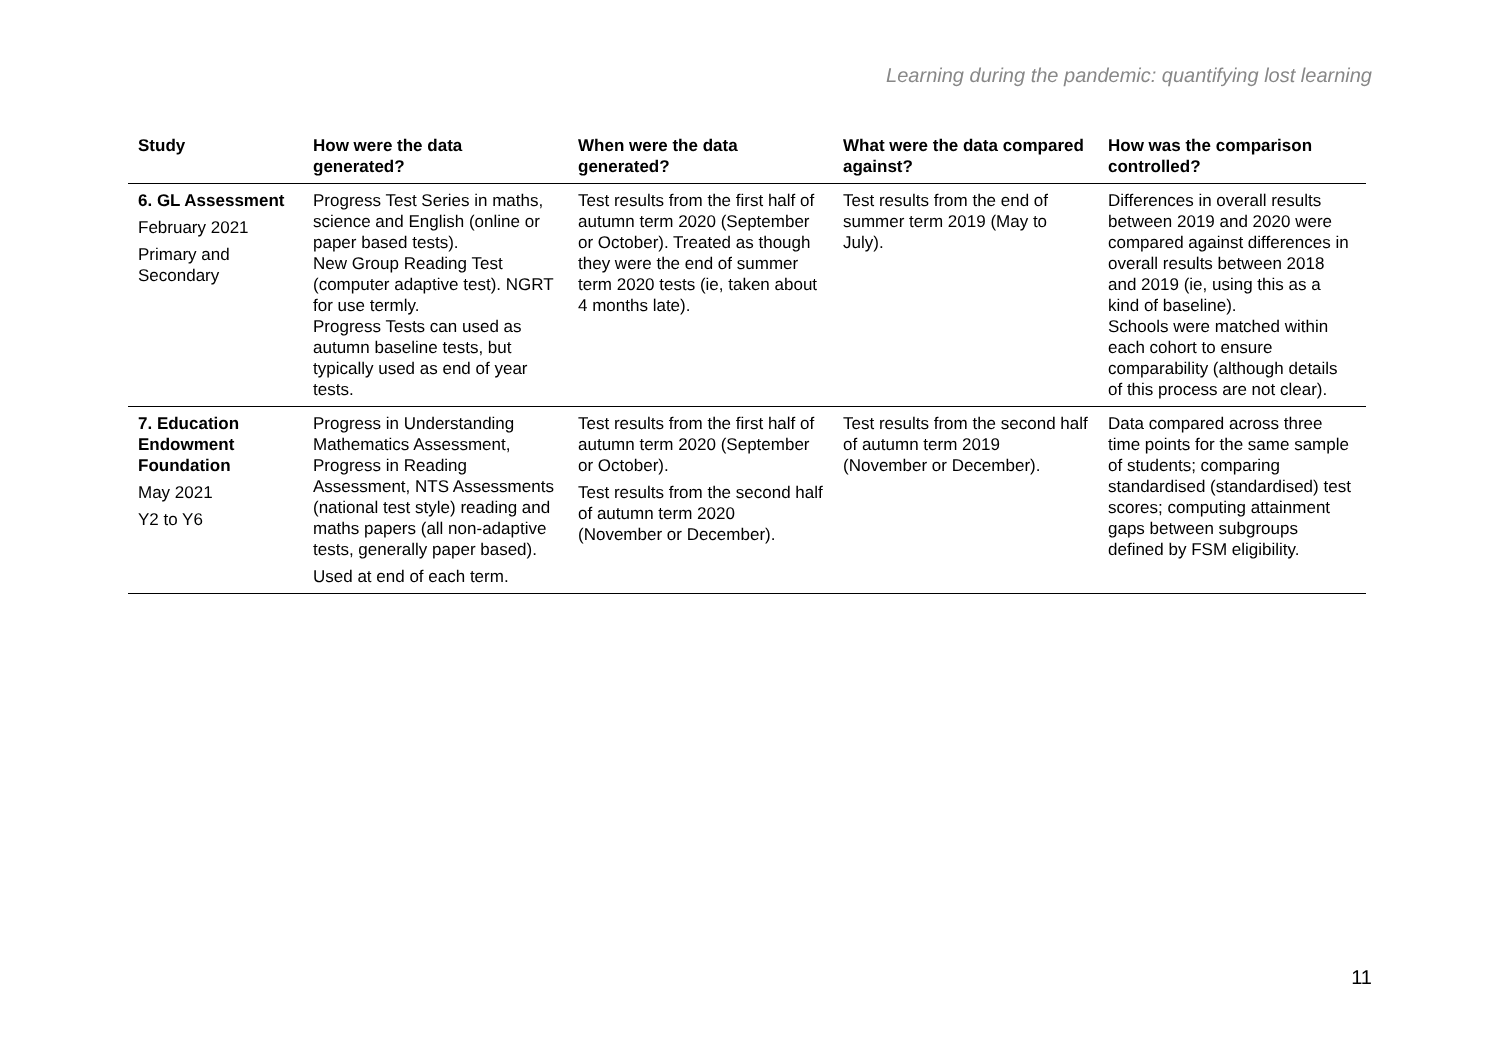Learning during the pandemic: quantifying lost learning
| Study | How were the data generated? | When were the data generated? | What were the data compared against? | How was the comparison controlled? |
| --- | --- | --- | --- | --- |
| 6. GL Assessment February 2021 Primary and Secondary | Progress Test Series in maths, science and English (online or paper based tests). New Group Reading Test (computer adaptive test). NGRT for use termly. Progress Tests can used as autumn baseline tests, but typically used as end of year tests. | Test results from the first half of autumn term 2020 (September or October). Treated as though they were the end of summer term 2020 tests (ie, taken about 4 months late). | Test results from the end of summer term 2019 (May to July). | Differences in overall results between 2019 and 2020 were compared against differences in overall results between 2018 and 2019 (ie, using this as a kind of baseline). Schools were matched within each cohort to ensure comparability (although details of this process are not clear). |
| 7. Education Endowment Foundation May 2021 Y2 to Y6 | Progress in Understanding Mathematics Assessment, Progress in Reading Assessment, NTS Assessments (national test style) reading and maths papers (all non-adaptive tests, generally paper based). Used at end of each term. | Test results from the first half of autumn term 2020 (September or October). Test results from the second half of autumn term 2020 (November or December). | Test results from the second half of autumn term 2019 (November or December). | Data compared across three time points for the same sample of students; comparing standardised (standardised) test scores; computing attainment gaps between subgroups defined by FSM eligibility. |
11